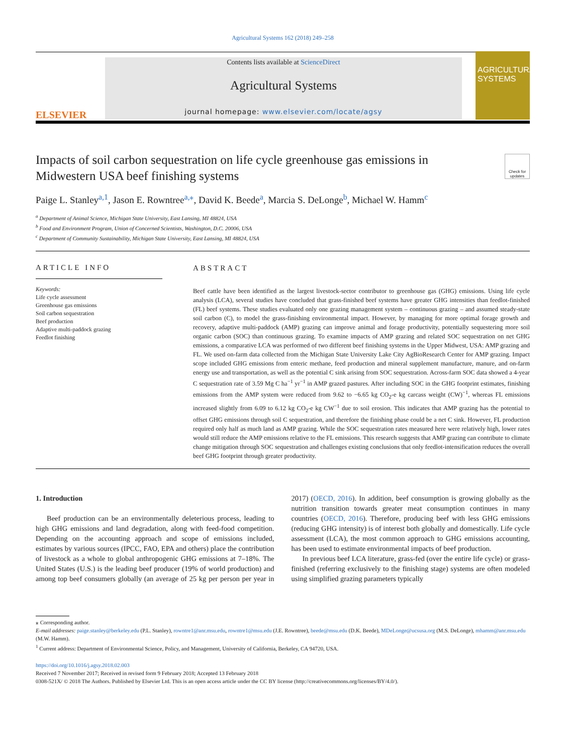Agricultural Systems 162 (2018) 249–258
ELSEVIER
Contents lists available at ScienceDirect
Agricultural Systems
journal homepage: www.elsevier.com/locate/agsy
AGRICULTURAL SYSTEMS
Impacts of soil carbon sequestration on life cycle greenhouse gas emissions in Midwestern USA beef finishing systems
Check for updates
Paige L. Stanley<sup>a,1</sup>, Jason E. Rowntree<sup>a,⁎</sup>, David K. Beede<sup>a</sup>, Marcia S. DeLonge<sup>b</sup>, Michael W. Hamm<sup>c</sup>
<sup>a</sup> Department of Animal Science, Michigan State University, East Lansing, MI 48824, USA
<sup>b</sup> Food and Environment Program, Union of Concerned Scientists, Washington, D.C. 20006, USA
<sup>c</sup> Department of Community Sustainability, Michigan State University, East Lansing, MI 48824, USA
ARTICLE INFO
Keywords:
Life cycle assessment
Greenhouse gas emissions
Soil carbon sequestration
Beef production
Adaptive multi-paddock grazing
Feedlot finishing
ABSTRACT
Beef cattle have been identified as the largest livestock-sector contributor to greenhouse gas (GHG) emissions. Using life cycle analysis (LCA), several studies have concluded that grass-finished beef systems have greater GHG intensities than feedlot-finished (FL) beef systems. These studies evaluated only one grazing management system – continuous grazing – and assumed steady-state soil carbon (C), to model the grass-finishing environmental impact. However, by managing for more optimal forage growth and recovery, adaptive multi-paddock (AMP) grazing can improve animal and forage productivity, potentially sequestering more soil organic carbon (SOC) than continuous grazing. To examine impacts of AMP grazing and related SOC sequestration on net GHG emissions, a comparative LCA was performed of two different beef finishing systems in the Upper Midwest, USA: AMP grazing and FL. We used on-farm data collected from the Michigan State University Lake City AgBioResearch Center for AMP grazing. Impact scope included GHG emissions from enteric methane, feed production and mineral supplement manufacture, manure, and on-farm energy use and transportation, as well as the potential C sink arising from SOC sequestration. Across-farm SOC data showed a 4-year C sequestration rate of 3.59 Mg C ha<sup>−1</sup> yr<sup>−1</sup> in AMP grazed pastures. After including SOC in the GHG footprint estimates, finishing emissions from the AMP system were reduced from 9.62 to −6.65 kg CO<sub>2</sub>-e kg carcass weight (CW)<sup>−1</sup>, whereas FL emissions increased slightly from 6.09 to 6.12 kg CO<sub>2</sub>-e kg CW<sup>−1</sup> due to soil erosion. This indicates that AMP grazing has the potential to offset GHG emissions through soil C sequestration, and therefore the finishing phase could be a net C sink. However, FL production required only half as much land as AMP grazing. While the SOC sequestration rates measured here were relatively high, lower rates would still reduce the AMP emissions relative to the FL emissions. This research suggests that AMP grazing can contribute to climate change mitigation through SOC sequestration and challenges existing conclusions that only feedlot-intensification reduces the overall beef GHG footprint through greater productivity.
1. Introduction
Beef production can be an environmentally deleterious process, leading to high GHG emissions and land degradation, along with feed-food competition. Depending on the accounting approach and scope of emissions included, estimates by various sources (IPCC, FAO, EPA and others) place the contribution of livestock as a whole to global anthropogenic GHG emissions at 7–18%. The United States (U.S.) is the leading beef producer (19% of world production) and among top beef consumers globally (an average of 25 kg per person per year in 2017) (OECD, 2016). In addition, beef consumption is growing globally as the nutrition transition towards greater meat consumption continues in many countries (OECD, 2016). Therefore, producing beef with less GHG emissions (reducing GHG intensity) is of interest both globally and domestically. Life cycle assessment (LCA), the most common approach to GHG emissions accounting, has been used to estimate environmental impacts of beef production.
In previous beef LCA literature, grass-fed (over the entire life cycle) or grass-finished (referring exclusively to the finishing stage) systems are often modeled using simplified grazing parameters typically
⁎ Corresponding author.
E-mail addresses: paige.stanley@berkeley.edu (P.L. Stanley), rowntre1@anr.msu.edu, rowntre1@msu.edu (J.E. Rowntree), beede@msu.edu (D.K. Beede), MDeLonge@ucsusa.org (M.S. DeLonge), mhamm@anr.msu.edu (M.W. Hamm).
<sup>1</sup> Current address: Department of Environmental Science, Policy, and Management, University of California, Berkeley, CA 94720, USA.
https://doi.org/10.1016/j.agsy.2018.02.003
Received 7 November 2017; Received in revised form 9 February 2018; Accepted 13 February 2018
0308-521X/ © 2018 The Authors. Published by Elsevier Ltd. This is an open access article under the CC BY license (http://creativecommons.org/licenses/BY/4.0/).